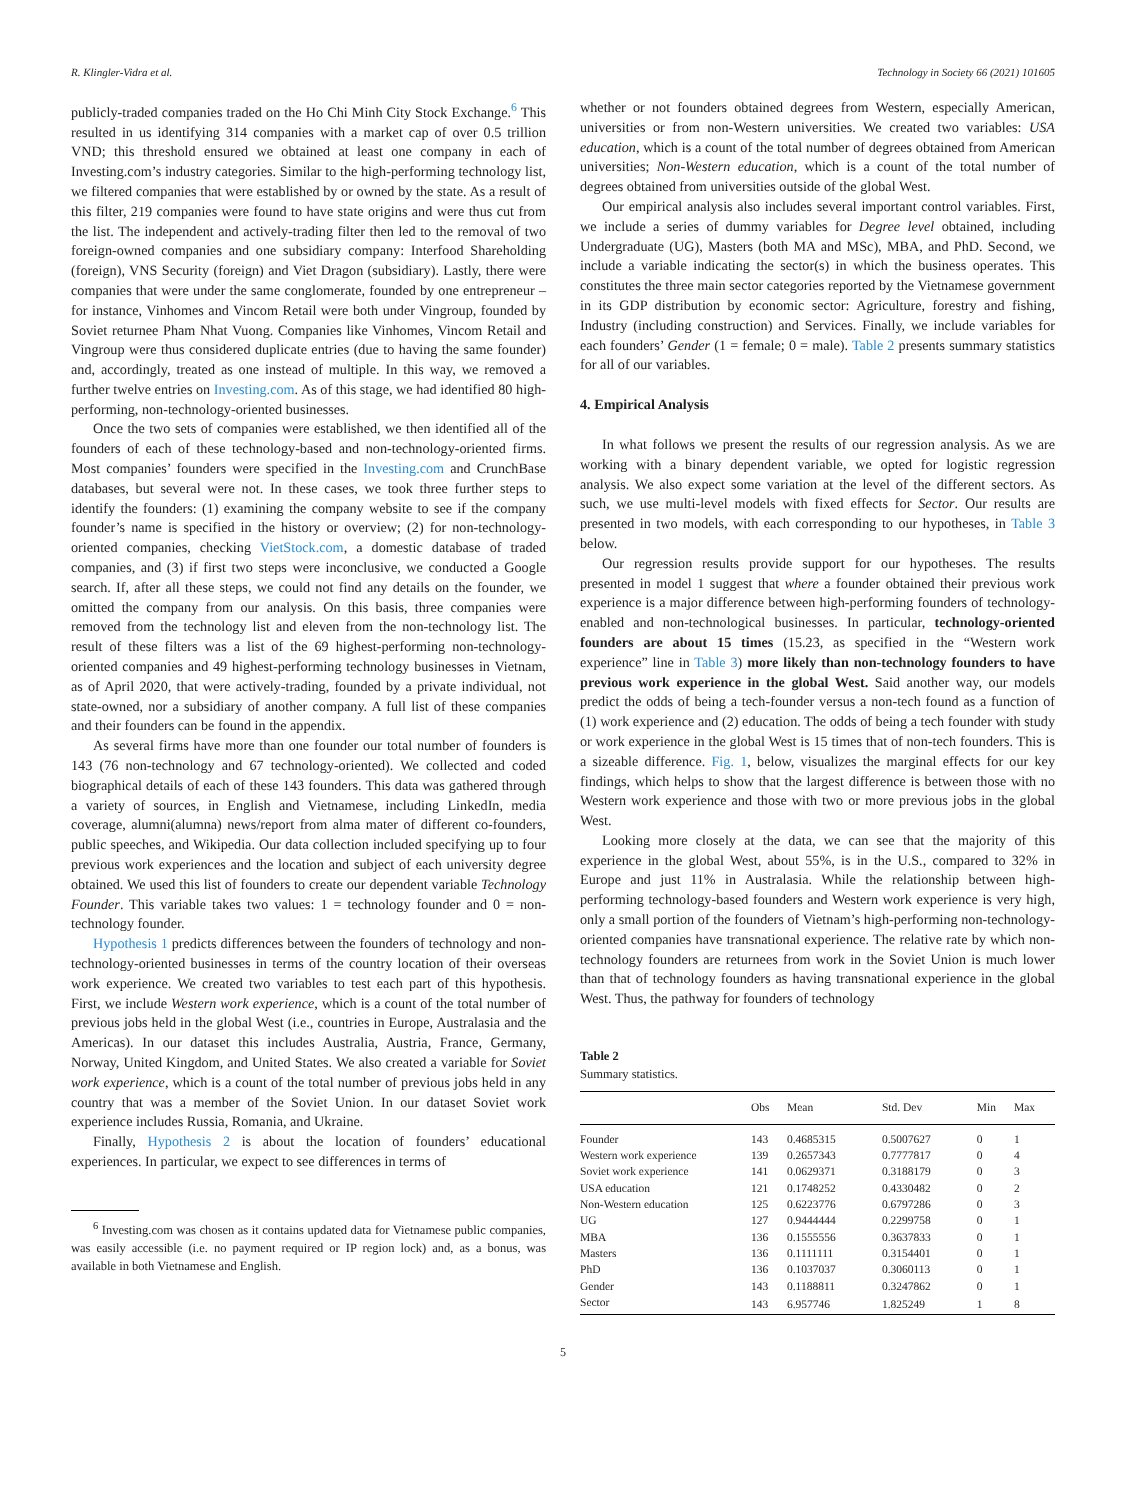R. Klingler-Vidra et al. Technology in Society 66 (2021) 101605
publicly-traded companies traded on the Ho Chi Minh City Stock Exchange.<sup>6</sup> This resulted in us identifying 314 companies with a market cap of over 0.5 trillion VND; this threshold ensured we obtained at least one company in each of Investing.com’s industry categories. Similar to the high-performing technology list, we filtered companies that were established by or owned by the state. As a result of this filter, 219 companies were found to have state origins and were thus cut from the list. The independent and actively-trading filter then led to the removal of two foreign-owned companies and one subsidiary company: Interfood Shareholding (foreign), VNS Security (foreign) and Viet Dragon (subsidiary). Lastly, there were companies that were under the same conglomerate, founded by one entrepreneur – for instance, Vinhomes and Vincom Retail were both under Vingroup, founded by Soviet returnee Pham Nhat Vuong. Companies like Vinhomes, Vincom Retail and Vingroup were thus considered duplicate entries (due to having the same founder) and, accordingly, treated as one instead of multiple. In this way, we removed a further twelve entries on Investing.com. As of this stage, we had identified 80 high-performing, non-technology-oriented businesses.
Once the two sets of companies were established, we then identified all of the founders of each of these technology-based and non-technology-oriented firms. Most companies’ founders were specified in the Investing.com and CrunchBase databases, but several were not. In these cases, we took three further steps to identify the founders: (1) examining the company website to see if the company founder’s name is specified in the history or overview; (2) for non-technology-oriented companies, checking VietStock.com, a domestic database of traded companies, and (3) if first two steps were inconclusive, we conducted a Google search. If, after all these steps, we could not find any details on the founder, we omitted the company from our analysis. On this basis, three companies were removed from the technology list and eleven from the non-technology list. The result of these filters was a list of the 69 highest-performing non-technology-oriented companies and 49 highest-performing technology businesses in Vietnam, as of April 2020, that were actively-trading, founded by a private individual, not state-owned, nor a subsidiary of another company. A full list of these companies and their founders can be found in the appendix.
As several firms have more than one founder our total number of founders is 143 (76 non-technology and 67 technology-oriented). We collected and coded biographical details of each of these 143 founders. This data was gathered through a variety of sources, in English and Vietnamese, including LinkedIn, media coverage, alumni(alumna) news/report from alma mater of different co-founders, public speeches, and Wikipedia. Our data collection included specifying up to four previous work experiences and the location and subject of each university degree obtained. We used this list of founders to create our dependent variable Technology Founder. This variable takes two values: 1 = technology founder and 0 = non-technology founder.
Hypothesis 1 predicts differences between the founders of technology and non-technology-oriented businesses in terms of the country location of their overseas work experience. We created two variables to test each part of this hypothesis. First, we include Western work experience, which is a count of the total number of previous jobs held in the global West (i.e., countries in Europe, Australasia and the Americas). In our dataset this includes Australia, Austria, France, Germany, Norway, United Kingdom, and United States. We also created a variable for Soviet work experience, which is a count of the total number of previous jobs held in any country that was a member of the Soviet Union. In our dataset Soviet work experience includes Russia, Romania, and Ukraine.
Finally, Hypothesis 2 is about the location of founders’ educational experiences. In particular, we expect to see differences in terms of
<sup>6</sup> Investing.com was chosen as it contains updated data for Vietnamese public companies, was easily accessible (i.e. no payment required or IP region lock) and, as a bonus, was available in both Vietnamese and English.
whether or not founders obtained degrees from Western, especially American, universities or from non-Western universities. We created two variables: USA education, which is a count of the total number of degrees obtained from American universities; Non-Western education, which is a count of the total number of degrees obtained from universities outside of the global West.
Our empirical analysis also includes several important control variables. First, we include a series of dummy variables for Degree level obtained, including Undergraduate (UG), Masters (both MA and MSc), MBA, and PhD. Second, we include a variable indicating the sector(s) in which the business operates. This constitutes the three main sector categories reported by the Vietnamese government in its GDP distribution by economic sector: Agriculture, forestry and fishing, Industry (including construction) and Services. Finally, we include variables for each founders’ Gender (1 = female; 0 = male). Table 2 presents summary statistics for all of our variables.
4. Empirical Analysis
In what follows we present the results of our regression analysis. As we are working with a binary dependent variable, we opted for logistic regression analysis. We also expect some variation at the level of the different sectors. As such, we use multi-level models with fixed effects for Sector. Our results are presented in two models, with each corresponding to our hypotheses, in Table 3 below.
Our regression results provide support for our hypotheses. The results presented in model 1 suggest that where a founder obtained their previous work experience is a major difference between high-performing founders of technology-enabled and non-technological businesses. In particular, technology-oriented founders are about 15 times (15.23, as specified in the “Western work experience” line in Table 3) more likely than non-technology founders to have previous work experience in the global West. Said another way, our models predict the odds of being a tech-founder versus a non-tech found as a function of (1) work experience and (2) education. The odds of being a tech founder with study or work experience in the global West is 15 times that of non-tech founders. This is a sizeable difference. Fig. 1, below, visualizes the marginal effects for our key findings, which helps to show that the largest difference is between those with no Western work experience and those with two or more previous jobs in the global West.
Looking more closely at the data, we can see that the majority of this experience in the global West, about 55%, is in the U.S., compared to 32% in Europe and just 11% in Australasia. While the relationship between high-performing technology-based founders and Western work experience is very high, only a small portion of the founders of Vietnam’s high-performing non-technology-oriented companies have transnational experience. The relative rate by which non-technology founders are returnees from work in the Soviet Union is much lower than that of technology founders as having transnational experience in the global West. Thus, the pathway for founders of technology
Table 2
Summary statistics.
| | Obs | Mean | Std. Dev | Min | Max |
| --- | --- | --- | --- | --- | --- |
| Founder | 143 | 0.4685315 | 0.5007627 | 0 | 1 |
| Western work experience | 139 | 0.2657343 | 0.7777817 | 0 | 4 |
| Soviet work experience | 141 | 0.0629371 | 0.3188179 | 0 | 3 |
| USA education | 121 | 0.1748252 | 0.4330482 | 0 | 2 |
| Non-Western education | 125 | 0.6223776 | 0.6797286 | 0 | 3 |
| UG | 127 | 0.9444444 | 0.2299758 | 0 | 1 |
| MBA | 136 | 0.1555556 | 0.3637833 | 0 | 1 |
| Masters | 136 | 0.1111111 | 0.3154401 | 0 | 1 |
| PhD | 136 | 0.1037037 | 0.3060113 | 0 | 1 |
| Gender | 143 | 0.1188811 | 0.3247862 | 0 | 1 |
| Sector | 143 | 6.957746 | 1.825249 | 1 | 8 |
5